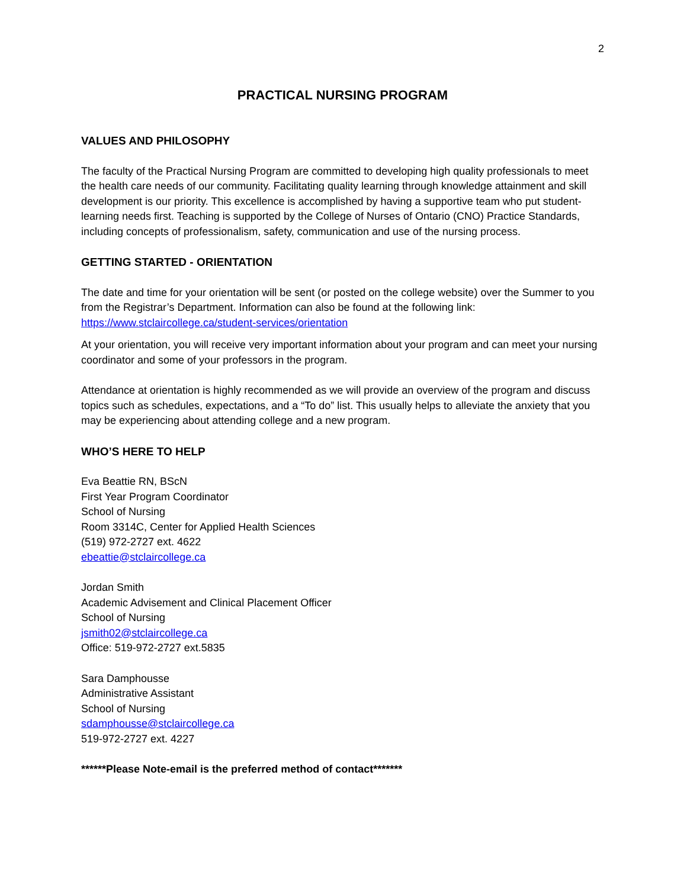2
PRACTICAL NURSING PROGRAM
VALUES AND PHILOSOPHY
The faculty of the Practical Nursing Program are committed to developing high quality professionals to meet the health care needs of our community. Facilitating quality learning through knowledge attainment and skill development is our priority. This excellence is accomplished by having a supportive team who put student-learning needs first. Teaching is supported by the College of Nurses of Ontario (CNO) Practice Standards, including concepts of professionalism, safety, communication and use of the nursing process.
GETTING STARTED - ORIENTATION
The date and time for your orientation will be sent (or posted on the college website) over the Summer to you from the Registrar’s Department. Information can also be found at the following link: https://www.stclaircollege.ca/student-services/orientation
At your orientation, you will receive very important information about your program and can meet your nursing coordinator and some of your professors in the program.
Attendance at orientation is highly recommended as we will provide an overview of the program and discuss topics such as schedules, expectations, and a “To do” list. This usually helps to alleviate the anxiety that you may be experiencing about attending college and a new program.
WHO’S HERE TO HELP
Eva Beattie RN, BScN
First Year Program Coordinator
School of Nursing
Room 3314C, Center for Applied Health Sciences
(519) 972-2727 ext. 4622
ebeattie@stclaircollege.ca
Jordan Smith
Academic Advisement and Clinical Placement Officer
School of Nursing
jsmith02@stclaircollege.ca
Office: 519-972-2727 ext.5835
Sara Damphousse
Administrative Assistant
School of Nursing
sdamphousse@stclaircollege.ca
519-972-2727 ext. 4227
******Please Note-email is the preferred method of contact*******